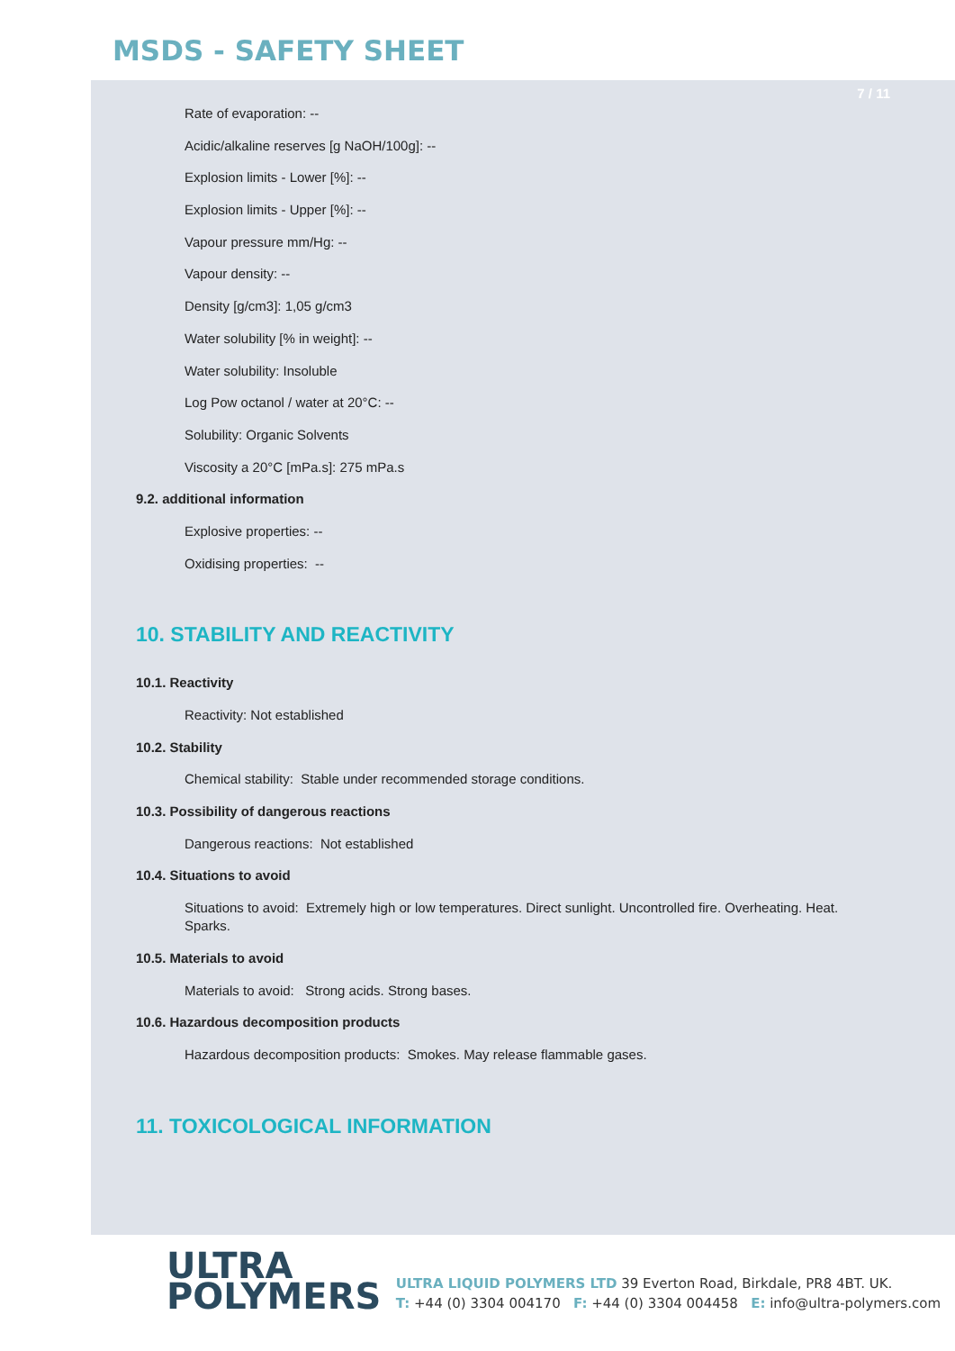MSDS - SAFETY SHEET
7 / 11
Rate of evaporation: --
Acidic/alkaline reserves [g NaOH/100g]: --
Explosion limits - Lower [%]: --
Explosion limits - Upper [%]: --
Vapour pressure mm/Hg: --
Vapour density: --
Density [g/cm3]: 1,05 g/cm3
Water solubility [% in weight]: --
Water solubility: Insoluble
Log Pow octanol / water at 20°C: --
Solubility: Organic Solvents
Viscosity a 20°C [mPa.s]: 275 mPa.s
9.2. additional information
Explosive properties: --
Oxidising properties: --
10. STABILITY AND REACTIVITY
10.1. Reactivity
Reactivity: Not established
10.2. Stability
Chemical stability: Stable under recommended storage conditions.
10.3. Possibility of dangerous reactions
Dangerous reactions: Not established
10.4. Situations to avoid
Situations to avoid: Extremely high or low temperatures. Direct sunlight. Uncontrolled fire. Overheating. Heat. Sparks.
10.5. Materials to avoid
Materials to avoid: Strong acids. Strong bases.
10.6. Hazardous decomposition products
Hazardous decomposition products: Smokes. May release flammable gases.
11. TOXICOLOGICAL INFORMATION
ULTRA
POLYMERS
ULTRA LIQUID POLYMERS LTD 39 Everton Road, Birkdale, PR8 4BT. UK.
T: +44 (0) 3304 004170 F: +44 (0) 3304 004458 E: info@ultra-polymers.com